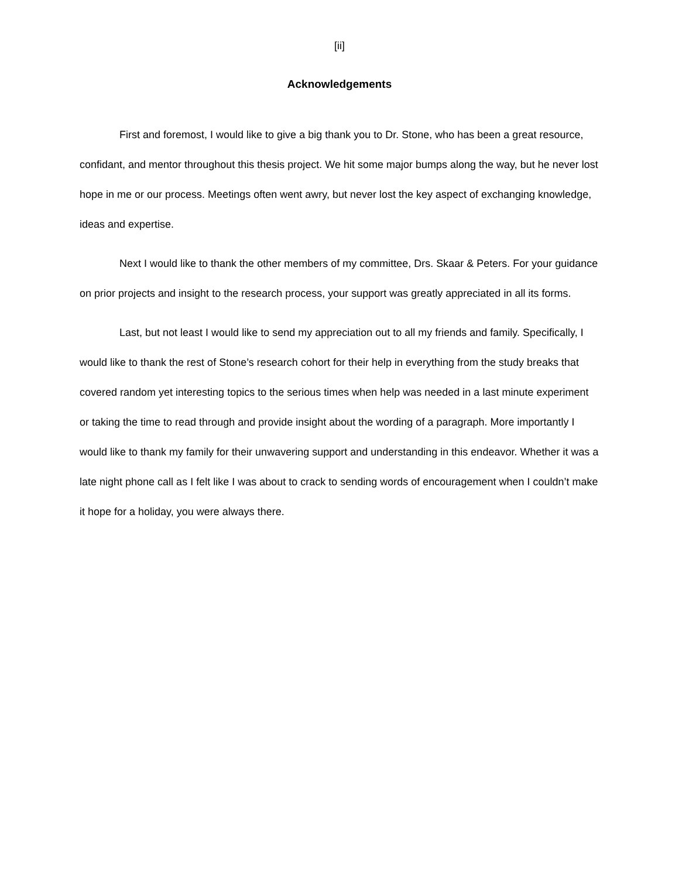[ii]
Acknowledgements
First and foremost, I would like to give a big thank you to Dr. Stone, who has been a great resource, confidant, and mentor throughout this thesis project. We hit some major bumps along the way, but he never lost hope in me or our process. Meetings often went awry, but never lost the key aspect of exchanging knowledge, ideas and expertise.
Next I would like to thank the other members of my committee, Drs. Skaar & Peters. For your guidance on prior projects and insight to the research process, your support was greatly appreciated in all its forms.
Last, but not least I would like to send my appreciation out to all my friends and family. Specifically, I would like to thank the rest of Stone’s research cohort for their help in everything from the study breaks that covered random yet interesting topics to the serious times when help was needed in a last minute experiment or taking the time to read through and provide insight about the wording of a paragraph. More importantly I would like to thank my family for their unwavering support and understanding in this endeavor. Whether it was a late night phone call as I felt like I was about to crack to sending words of encouragement when I couldn’t make it hope for a holiday, you were always there.